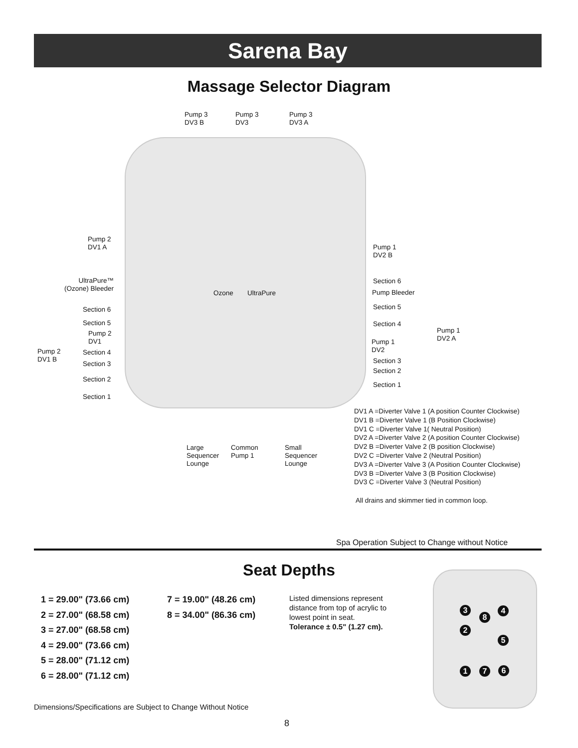Sarena Bay
Massage Selector Diagram
Pump 3
DV3 B
Pump 3
DV3
Pump 3
DV3 A
Pump 2
DV1 A
Pump 1
DV2 B
UltraPure™
(Ozone) Bleeder
Ozone UltraPure
Section 6
Pump Bleeder
Section 5
Section 4
Pump 1
DV2 A
Pump 1
DV2
Section 3
Section 2
Section 1
Section 6
Section 5
Pump 2
DV1
Pump 2
DV1 B
Section 4
Section 3
Section 2
Section 1
Large
Sequencer
Lounge
Common
Pump 1
Small
Sequencer
Lounge
DV1 A =Diverter Valve 1 (A position Counter Clockwise)
DV1 B =Diverter Valve 1 (B Position Clockwise)
DV1 C =Diverter Valve 1( Neutral Position)
DV2 A =Diverter Valve 2 (A position Counter Clockwise)
DV2 B =Diverter Valve 2 (B position Clockwise)
DV2 C =Diverter Valve 2 (Neutral Position)
DV3 A =Diverter Valve 3 (A Position Counter Clockwise)
DV3 B =Diverter Valve 3 (B Position Clockwise)
DV3 C =Diverter Valve 3 (Neutral Position)
All drains and skimmer tied in common loop.
Spa Operation Subject to Change without Notice
Seat Depths
1 = 29.00" (73.66 cm)
2 = 27.00" (68.58 cm)
3 = 27.00" (68.58 cm)
4 = 29.00" (73.66 cm)
5 = 28.00" (71.12 cm)
6 = 28.00" (71.12 cm)
7 = 19.00" (48.26 cm)
8 = 34.00" (86.36 cm)
Listed dimensions represent distance from top of acrylic to lowest point in seat. Tolerance ± 0.5" (1.27 cm).
3 4
8
2
5
1 7 6
Dimensions/Specifications are Subject to Change Without Notice
8